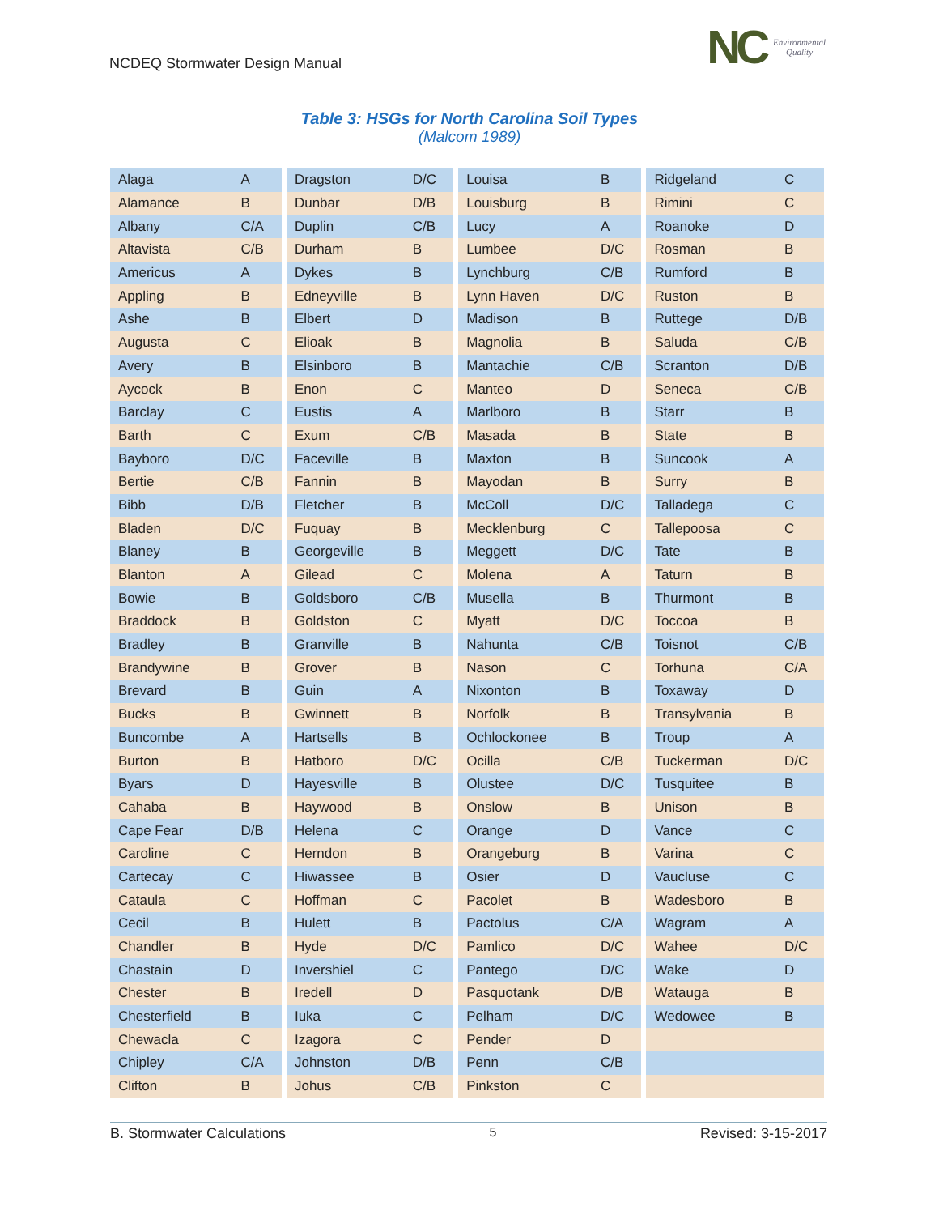NCDEQ Stormwater Design Manual
NC Environmental
Quality
Table 3: HSGs for North Carolina Soil Types
(Malcom 1989)
| Alaga | A | Dragston | D/C | Louisa | B | Ridgeland | C |
| Alamance | B | Dunbar | D/B | Louisburg | B | Rimini | C |
| Albany | C/A | Duplin | C/B | Lucy | A | Roanoke | D |
| Altavista | C/B | Durham | B | Lumbee | D/C | Rosman | B |
| Americus | A | Dykes | B | Lynchburg | C/B | Rumford | B |
| Appling | B | Edneyville | B | Lynn Haven | D/C | Ruston | B |
| Ashe | B | Elbert | D | Madison | B | Ruttege | D/B |
| Augusta | C | Elioak | B | Magnolia | B | Saluda | C/B |
| Avery | B | Elsinboro | B | Mantachie | C/B | Scranton | D/B |
| Aycock | B | Enon | C | Manteo | D | Seneca | C/B |
| Barclay | C | Eustis | A | Marlboro | B | Starr | B |
| Barth | C | Exum | C/B | Masada | B | State | B |
| Bayboro | D/C | Faceville | B | Maxton | B | Suncook | A |
| Bertie | C/B | Fannin | B | Mayodan | B | Surry | B |
| Bibb | D/B | Fletcher | B | McColl | D/C | Talladega | C |
| Bladen | D/C | Fuquay | B | Mecklenburg | C | Tallepoosa | C |
| Blaney | B | Georgeville | B | Meggett | D/C | Tate | B |
| Blanton | A | Gilead | C | Molena | A | Taturn | B |
| Bowie | B | Goldsboro | C/B | Musella | B | Thurmont | B |
| Braddock | B | Goldston | C | Myatt | D/C | Toccoa | B |
| Bradley | B | Granville | B | Nahunta | C/B | Toisnot | C/B |
| Brandywine | B | Grover | B | Nason | C | Torhuna | C/A |
| Brevard | B | Guin | A | Nixonton | B | Toxaway | D |
| Bucks | B | Gwinnett | B | Norfolk | B | Transylvania | B |
| Buncombe | A | Hartsells | B | Ochlockonee | B | Troup | A |
| Burton | B | Hatboro | D/C | Ocilla | C/B | Tuckerman | D/C |
| Byars | D | Hayesville | B | Olustee | D/C | Tusquitee | B |
| Cahaba | B | Haywood | B | Onslow | B | Unison | B |
| Cape Fear | D/B | Helena | C | Orange | D | Vance | C |
| Caroline | C | Herndon | B | Orangeburg | B | Varina | C |
| Cartecay | C | Hiwassee | B | Osier | D | Vaucluse | C |
| Cataula | C | Hoffman | C | Pacolet | B | Wadesboro | B |
| Cecil | B | Hulett | B | Pactolus | C/A | Wagram | A |
| Chandler | B | Hyde | D/C | Pamlico | D/C | Wahee | D/C |
| Chastain | D | Invershiel | C | Pantego | D/C | Wake | D |
| Chester | B | Iredell | D | Pasquotank | D/B | Watauga | B |
| Chesterfield | B | Iuka | C | Pelham | D/C | Wedowee | B |
| Chewacla | C | Izagora | C | Pender | D | | |
| Chipley | C/A | Johnston | D/B | Penn | C/B | | |
| Clifton | B | Johus | C/B | Pinkston | C | | |
B. Stormwater Calculations 5 Revised: 3-15-2017